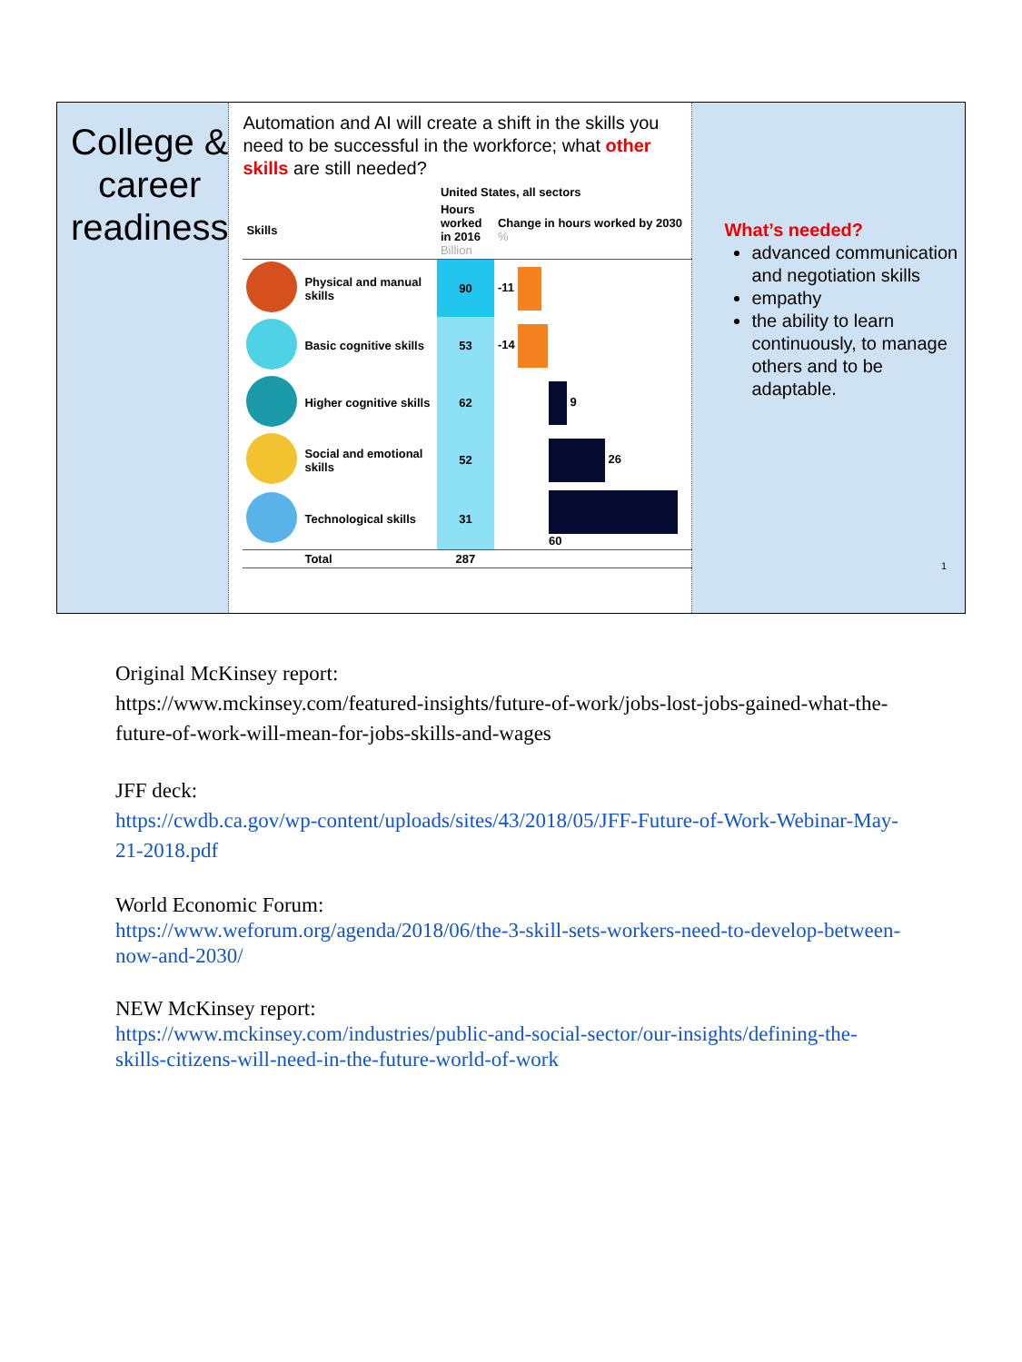College &
career
readiness
Automation and AI will create a shift in the skills you need to be successful in the workforce; what other skills are still needed?
| | | United States, all sectors | |
| --- | --- | --- | --- |
| Skills | | Hours worked in 2016 Billion | Change in hours worked by 2030 % |
| | Physical and manual skills | 90 | -11 |
| | Basic cognitive skills | 53 | -14 |
| | Higher cognitive skills | 62 | 9 |
| | Social and emotional skills | 52 | 26 |
| | Technological skills | 31 | 60 |
| | Total | 287 | |
What’s needed?
advanced communication and negotiation skills
empathy
the ability to learn continuously, to manage others and to be adaptable.
1
Original McKinsey report:
https://www.mckinsey.com/featured-insights/future-of-work/jobs-lost-jobs-gained-what-the-future-of-work-will-mean-for-jobs-skills-and-wages
JFF deck:
https://cwdb.ca.gov/wp-content/uploads/sites/43/2018/05/JFF-Future-of-Work-Webinar-May-21-2018.pdf
World Economic Forum:
https://www.weforum.org/agenda/2018/06/the-3-skill-sets-workers-need-to-develop-between-now-and-2030/
NEW McKinsey report:
https://www.mckinsey.com/industries/public-and-social-sector/our-insights/defining-the-skills-citizens-will-need-in-the-future-world-of-work